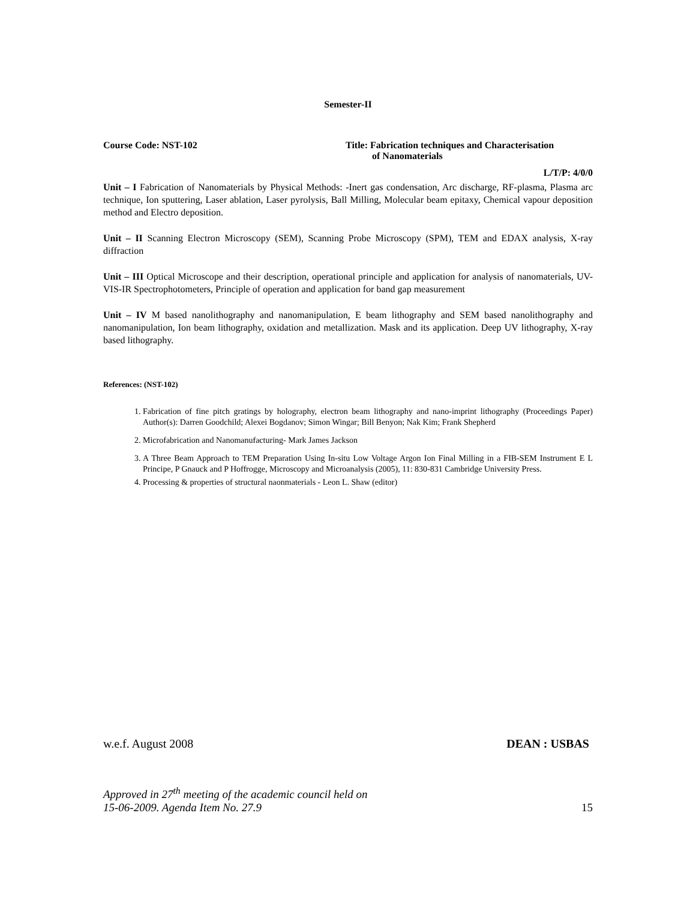Semester-II
Course Code: NST-102 Title: Fabrication techniques and Characterisation
of Nanomaterials
L/T/P: 4/0/0
Unit – I Fabrication of Nanomaterials by Physical Methods: -Inert gas condensation, Arc discharge, RF-plasma, Plasma arc technique, Ion sputtering, Laser ablation, Laser pyrolysis, Ball Milling, Molecular beam epitaxy, Chemical vapour deposition method and Electro deposition.
Unit – II Scanning Electron Microscopy (SEM), Scanning Probe Microscopy (SPM), TEM and EDAX analysis, X-ray diffraction
Unit – III Optical Microscope and their description, operational principle and application for analysis of nanomaterials, UV-VIS-IR Spectrophotometers, Principle of operation and application for band gap measurement
Unit – IV M based nanolithography and nanomanipulation, E beam lithography and SEM based nanolithography and nanomanipulation, Ion beam lithography, oxidation and metallization. Mask and its application. Deep UV lithography, X-ray based lithography.
References: (NST-102)
1. Fabrication of fine pitch gratings by holography, electron beam lithography and nano-imprint lithography (Proceedings Paper) Author(s): Darren Goodchild; Alexei Bogdanov; Simon Wingar; Bill Benyon; Nak Kim; Frank Shepherd
2. Microfabrication and Nanomanufacturing- Mark James Jackson
3. A Three Beam Approach to TEM Preparation Using In-situ Low Voltage Argon Ion Final Milling in a FIB-SEM Instrument E L Principe, P Gnauck and P Hoffrogge, Microscopy and Microanalysis (2005), 11: 830-831 Cambridge University Press.
4. Processing & properties of structural naonmaterials - Leon L. Shaw (editor)
w.e.f. August 2008 DEAN : USBAS
Approved in 27<sup>th</sup> meeting of the academic council held on
15-06-2009. Agenda Item No. 27.9 15